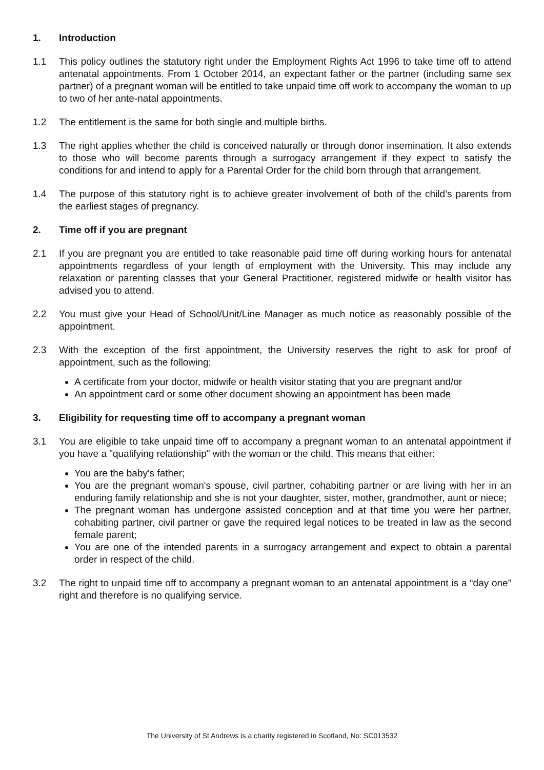1. Introduction
1.1 This policy outlines the statutory right under the Employment Rights Act 1996 to take time off to attend antenatal appointments. From 1 October 2014, an expectant father or the partner (including same sex partner) of a pregnant woman will be entitled to take unpaid time off work to accompany the woman to up to two of her ante-natal appointments.
1.2 The entitlement is the same for both single and multiple births.
1.3 The right applies whether the child is conceived naturally or through donor insemination. It also extends to those who will become parents through a surrogacy arrangement if they expect to satisfy the conditions for and intend to apply for a Parental Order for the child born through that arrangement.
1.4 The purpose of this statutory right is to achieve greater involvement of both of the child’s parents from the earliest stages of pregnancy.
2. Time off if you are pregnant
2.1 If you are pregnant you are entitled to take reasonable paid time off during working hours for antenatal appointments regardless of your length of employment with the University. This may include any relaxation or parenting classes that your General Practitioner, registered midwife or health visitor has advised you to attend.
2.2 You must give your Head of School/Unit/Line Manager as much notice as reasonably possible of the appointment.
2.3 With the exception of the first appointment, the University reserves the right to ask for proof of appointment, such as the following:
A certificate from your doctor, midwife or health visitor stating that you are pregnant and/or
An appointment card or some other document showing an appointment has been made
3. Eligibility for requesting time off to accompany a pregnant woman
3.1 You are eligible to take unpaid time off to accompany a pregnant woman to an antenatal appointment if you have a "qualifying relationship" with the woman or the child. This means that either:
You are the baby's father;
You are the pregnant woman's spouse, civil partner, cohabiting partner or are living with her in an enduring family relationship and she is not your daughter, sister, mother, grandmother, aunt or niece;
The pregnant woman has undergone assisted conception and at that time you were her partner, cohabiting partner, civil partner or gave the required legal notices to be treated in law as the second female parent;
You are one of the intended parents in a surrogacy arrangement and expect to obtain a parental order in respect of the child.
3.2 The right to unpaid time off to accompany a pregnant woman to an antenatal appointment is a “day one” right and therefore is no qualifying service.
The University of St Andrews is a charity registered in Scotland, No: SC013532